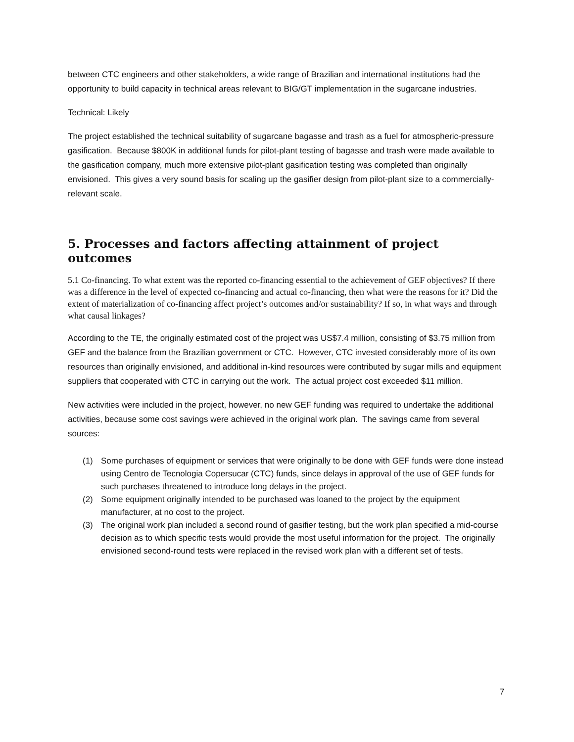between CTC engineers and other stakeholders, a wide range of Brazilian and international institutions had the opportunity to build capacity in technical areas relevant to BIG/GT implementation in the sugarcane industries.
Technical: Likely
The project established the technical suitability of sugarcane bagasse and trash as a fuel for atmospheric-pressure gasification. Because $800K in additional funds for pilot-plant testing of bagasse and trash were made available to the gasification company, much more extensive pilot-plant gasification testing was completed than originally envisioned. This gives a very sound basis for scaling up the gasifier design from pilot-plant size to a commercially-relevant scale.
5. Processes and factors affecting attainment of project outcomes
5.1 Co-financing. To what extent was the reported co-financing essential to the achievement of GEF objectives? If there was a difference in the level of expected co-financing and actual co-financing, then what were the reasons for it? Did the extent of materialization of co-financing affect project’s outcomes and/or sustainability? If so, in what ways and through what causal linkages?
According to the TE, the originally estimated cost of the project was US$7.4 million, consisting of $3.75 million from GEF and the balance from the Brazilian government or CTC. However, CTC invested considerably more of its own resources than originally envisioned, and additional in-kind resources were contributed by sugar mills and equipment suppliers that cooperated with CTC in carrying out the work. The actual project cost exceeded $11 million.
New activities were included in the project, however, no new GEF funding was required to undertake the additional activities, because some cost savings were achieved in the original work plan. The savings came from several sources:
(1) Some purchases of equipment or services that were originally to be done with GEF funds were done instead using Centro de Tecnologia Copersucar (CTC) funds, since delays in approval of the use of GEF funds for such purchases threatened to introduce long delays in the project.
(2) Some equipment originally intended to be purchased was loaned to the project by the equipment manufacturer, at no cost to the project.
(3) The original work plan included a second round of gasifier testing, but the work plan specified a mid-course decision as to which specific tests would provide the most useful information for the project. The originally envisioned second-round tests were replaced in the revised work plan with a different set of tests.
7